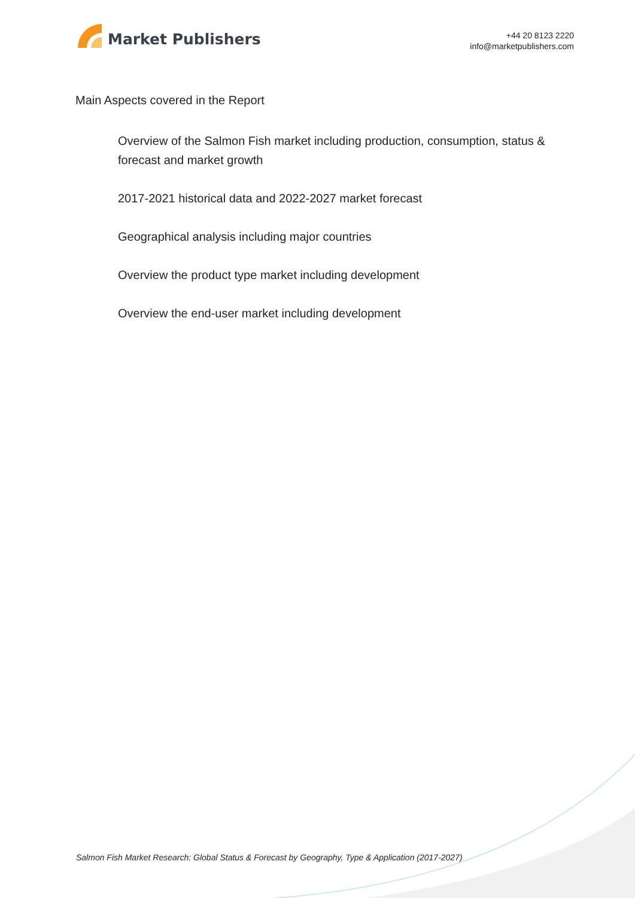Market Publishers
+44 20 8123 2220
info@marketpublishers.com
Main Aspects covered in the Report
Overview of the Salmon Fish market including production, consumption, status & forecast and market growth
2017-2021 historical data and 2022-2027 market forecast
Geographical analysis including major countries
Overview the product type market including development
Overview the end-user market including development
Salmon Fish Market Research: Global Status & Forecast by Geography, Type & Application (2017-2027)